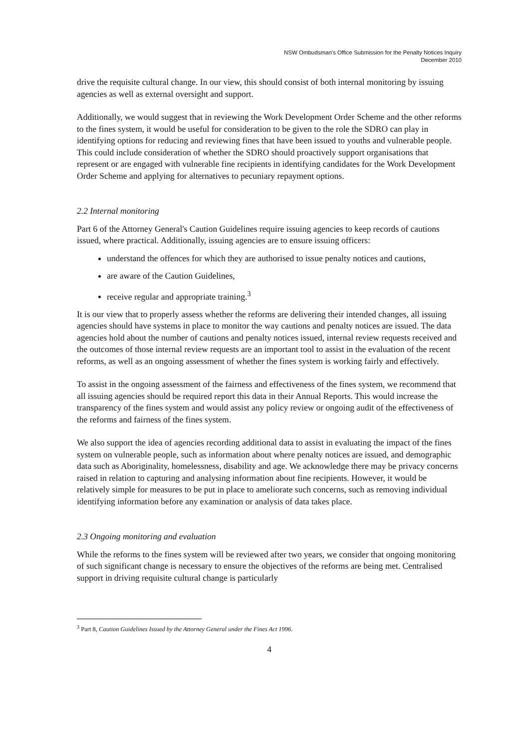NSW Ombudsman's Office Submission for the Penalty Notices Inquiry
December 2010
drive the requisite cultural change. In our view, this should consist of both internal monitoring by issuing agencies as well as external oversight and support.
Additionally, we would suggest that in reviewing the Work Development Order Scheme and the other reforms to the fines system, it would be useful for consideration to be given to the role the SDRO can play in identifying options for reducing and reviewing fines that have been issued to youths and vulnerable people. This could include consideration of whether the SDRO should proactively support organisations that represent or are engaged with vulnerable fine recipients in identifying candidates for the Work Development Order Scheme and applying for alternatives to pecuniary repayment options.
2.2 Internal monitoring
Part 6 of the Attorney General's Caution Guidelines require issuing agencies to keep records of cautions issued, where practical. Additionally, issuing agencies are to ensure issuing officers:
understand the offences for which they are authorised to issue penalty notices and cautions,
are aware of the Caution Guidelines,
receive regular and appropriate training.<sup>3</sup>
It is our view that to properly assess whether the reforms are delivering their intended changes, all issuing agencies should have systems in place to monitor the way cautions and penalty notices are issued. The data agencies hold about the number of cautions and penalty notices issued, internal review requests received and the outcomes of those internal review requests are an important tool to assist in the evaluation of the recent reforms, as well as an ongoing assessment of whether the fines system is working fairly and effectively.
To assist in the ongoing assessment of the fairness and effectiveness of the fines system, we recommend that all issuing agencies should be required report this data in their Annual Reports. This would increase the transparency of the fines system and would assist any policy review or ongoing audit of the effectiveness of the reforms and fairness of the fines system.
We also support the idea of agencies recording additional data to assist in evaluating the impact of the fines system on vulnerable people, such as information about where penalty notices are issued, and demographic data such as Aboriginality, homelessness, disability and age. We acknowledge there may be privacy concerns raised in relation to capturing and analysing information about fine recipients. However, it would be relatively simple for measures to be put in place to ameliorate such concerns, such as removing individual identifying information before any examination or analysis of data takes place.
2.3 Ongoing monitoring and evaluation
While the reforms to the fines system will be reviewed after two years, we consider that ongoing monitoring of such significant change is necessary to ensure the objectives of the reforms are being met. Centralised support in driving requisite cultural change is particularly
<sup>3</sup> Part 8, Caution Guidelines Issued by the Attorney General under the Fines Act 1996.
4